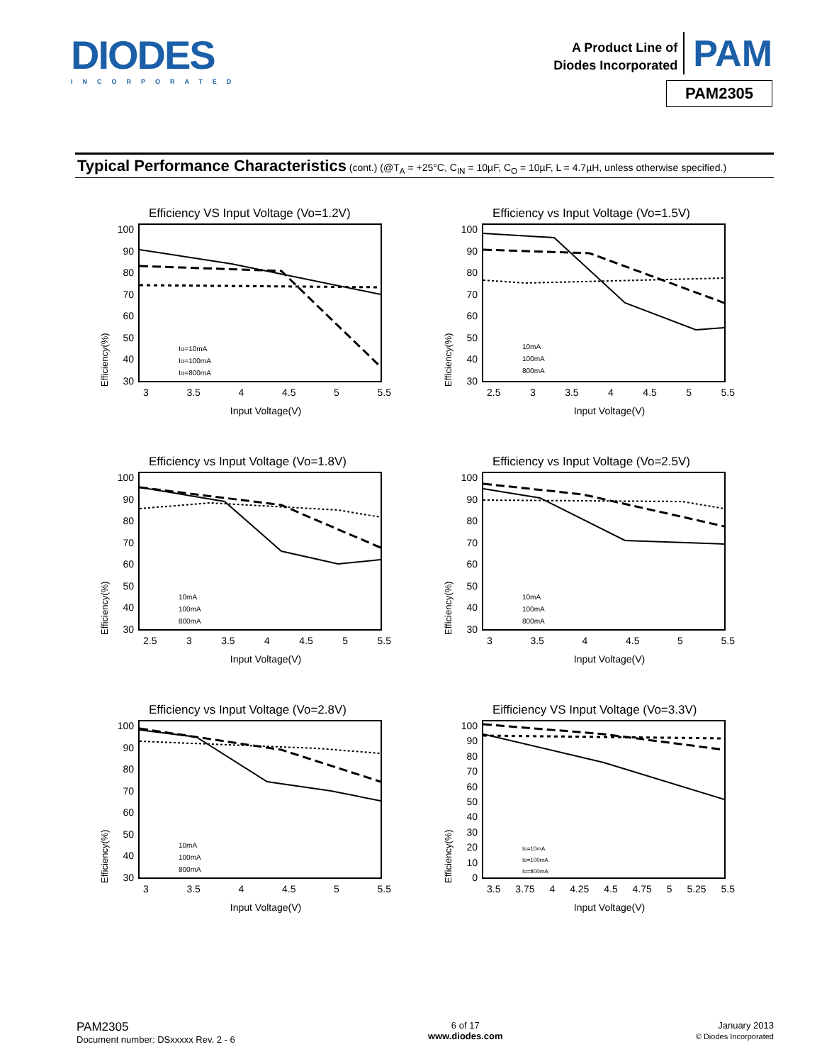DIODES
INCORPORATED
A Product Line of
Diodes Incorporated PAM
PAM2305
Typical Performance Characteristics (cont.) (@T<sub>A</sub> = +25°C, C<sub>IN</sub> = 10µF, C<sub>O</sub> = 10µF, L = 4.7µH, unless otherwise specified.)
Efficiency VS Input Voltage (Vo=1.2V)
Efficiency(%)
100
90
80
70
60
50
40
30
Io=10mA
Io=100mA
Io=800mA
3 3.5 4 4.5 5 5.5
Input Voltage(V)
Efficiency vs Input Voltage (Vo=1.5V)
Efficiency(%)
100
90
80
70
60
50
40
30
10mA
100mA
800mA
2.5 3 3.5 4 4.5 5 5.5
Input Voltage(V)
Efficiency vs Input Voltage (Vo=1.8V)
Efficiency(%)
100
90
80
70
60
50
40
30
10mA
100mA
800mA
2.5 3 3.5 4 4.5 5 5.5
Input Voltage(V)
Efficiency vs Input Voltage (Vo=2.5V)
Efficiency(%)
100
90
80
70
60
50
40
30
10mA
100mA
800mA
3 3.5 4 4.5 5 5.5
Input Voltage(V)
Efficiency vs Input Voltage (Vo=2.8V)
Efficiency(%)
100
90
80
70
60
50
40
30
10mA
100mA
800mA
3 3.5 4 4.5 5 5.5
Input Voltage(V)
Eifficiency VS Input Voltage (Vo=3.3V)
Efficiency(%)
100
90
80
70
60
50
40
30
20
10
0
Io=10mA
Io=100mA
Io=800mA
3.5 3.75 4 4.25 4.5 4.75 5 5.25 5.5
Input Voltage(V)
PAM2305
Document number: DSxxxxx Rev. 2 - 6
6 of 17
www.diodes.com
January 2013
© Diodes Incorporated